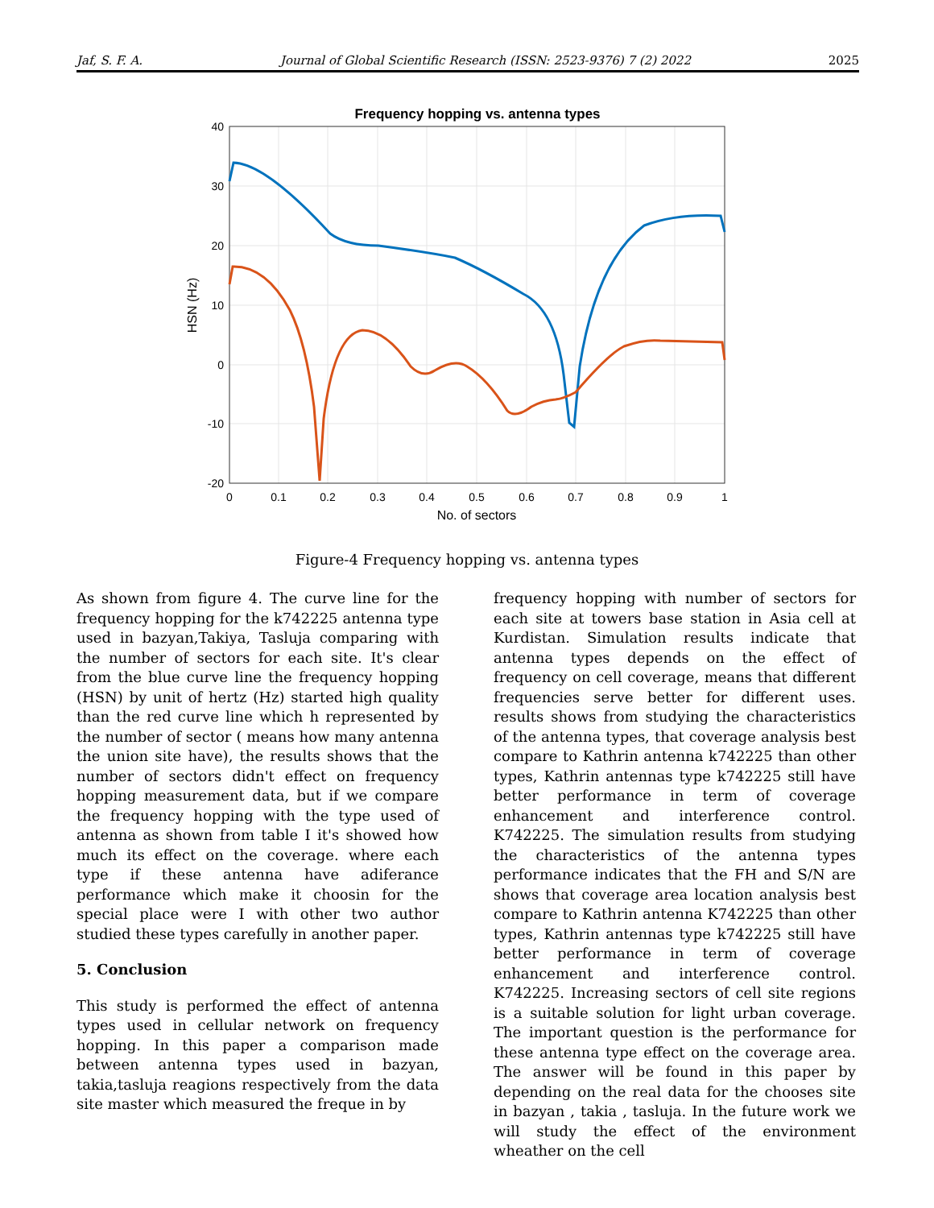Jaf, S. F. A. Journal of Global Scientific Research (ISSN: 2523-9376) 7 (2) 2022 2025
Frequency hopping vs. antenna types
40
30
20
10
0
-10
-20
0
0.1
0.2
0.3
0.4
0.5
0.6
0.7
0.8
0.9
1
No. of sectors
HSN (Hz)
Figure-4 Frequency hopping vs. antenna types
As shown from figure 4. The curve line for the frequency hopping for the k742225 antenna type used in bazyan,Takiya, Tasluja comparing with the number of sectors for each site. It's clear from the blue curve line the frequency hopping (HSN) by unit of hertz (Hz) started high quality than the red curve line which h represented by the number of sector ( means how many antenna the union site have), the results shows that the number of sectors didn't effect on frequency hopping measurement data, but if we compare the frequency hopping with the type used of antenna as shown from table I it's showed how much its effect on the coverage. where each type if these antenna have adiferance performance which make it choosin for the special place were I with other two author studied these types carefully in another paper.
5. Conclusion
This study is performed the effect of antenna types used in cellular network on frequency hopping. In this paper a comparison made between antenna types used in bazyan, takia,tasluja reagions respectively from the data site master which measured the freque in by
frequency hopping with number of sectors for each site at towers base station in Asia cell at Kurdistan. Simulation results indicate that antenna types depends on the effect of frequency on cell coverage, means that different frequencies serve better for different uses. results shows from studying the characteristics of the antenna types, that coverage analysis best compare to Kathrin antenna k742225 than other types, Kathrin antennas type k742225 still have better performance in term of coverage enhancement and interference control. K742225. The simulation results from studying the characteristics of the antenna types performance indicates that the FH and S/N are shows that coverage area location analysis best compare to Kathrin antenna K742225 than other types, Kathrin antennas type k742225 still have better performance in term of coverage enhancement and interference control. K742225. Increasing sectors of cell site regions is a suitable solution for light urban coverage. The important question is the performance for these antenna type effect on the coverage area. The answer will be found in this paper by depending on the real data for the chooses site in bazyan , takia , tasluja. In the future work we will study the effect of the environment wheather on the cell